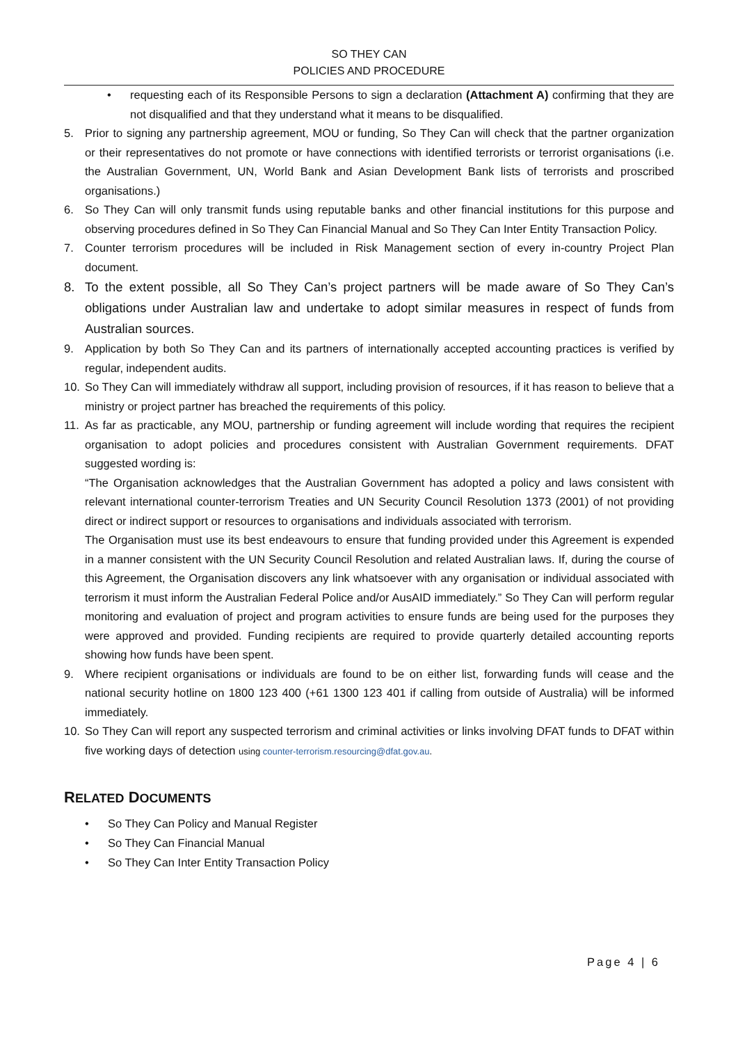SO THEY CAN
POLICIES AND PROCEDURE
• requesting each of its Responsible Persons to sign a declaration (Attachment A) confirming that they are not disqualified and that they understand what it means to be disqualified.
5. Prior to signing any partnership agreement, MOU or funding, So They Can will check that the partner organization or their representatives do not promote or have connections with identified terrorists or terrorist organisations (i.e. the Australian Government, UN, World Bank and Asian Development Bank lists of terrorists and proscribed organisations.)
6. So They Can will only transmit funds using reputable banks and other financial institutions for this purpose and observing procedures defined in So They Can Financial Manual and So They Can Inter Entity Transaction Policy.
7. Counter terrorism procedures will be included in Risk Management section of every in-country Project Plan document.
8. To the extent possible, all So They Can’s project partners will be made aware of So They Can’s obligations under Australian law and undertake to adopt similar measures in respect of funds from Australian sources.
9. Application by both So They Can and its partners of internationally accepted accounting practices is verified by regular, independent audits.
10. So They Can will immediately withdraw all support, including provision of resources, if it has reason to believe that a ministry or project partner has breached the requirements of this policy.
11. As far as practicable, any MOU, partnership or funding agreement will include wording that requires the recipient organisation to adopt policies and procedures consistent with Australian Government requirements. DFAT suggested wording is:
“The Organisation acknowledges that the Australian Government has adopted a policy and laws consistent with relevant international counter-terrorism Treaties and UN Security Council Resolution 1373 (2001) of not providing direct or indirect support or resources to organisations and individuals associated with terrorism.
The Organisation must use its best endeavours to ensure that funding provided under this Agreement is expended in a manner consistent with the UN Security Council Resolution and related Australian laws. If, during the course of this Agreement, the Organisation discovers any link whatsoever with any organisation or individual associated with terrorism it must inform the Australian Federal Police and/or AusAID immediately.” So They Can will perform regular monitoring and evaluation of project and program activities to ensure funds are being used for the purposes they were approved and provided. Funding recipients are required to provide quarterly detailed accounting reports showing how funds have been spent.
9. Where recipient organisations or individuals are found to be on either list, forwarding funds will cease and the national security hotline on 1800 123 400 (+61 1300 123 401 if calling from outside of Australia) will be informed immediately.
10. So They Can will report any suspected terrorism and criminal activities or links involving DFAT funds to DFAT within five working days of detection using counter-terrorism.resourcing@dfat.gov.au.
RELATED DOCUMENTS
• So They Can Policy and Manual Register
• So They Can Financial Manual
• So They Can Inter Entity Transaction Policy
Page 4 | 6